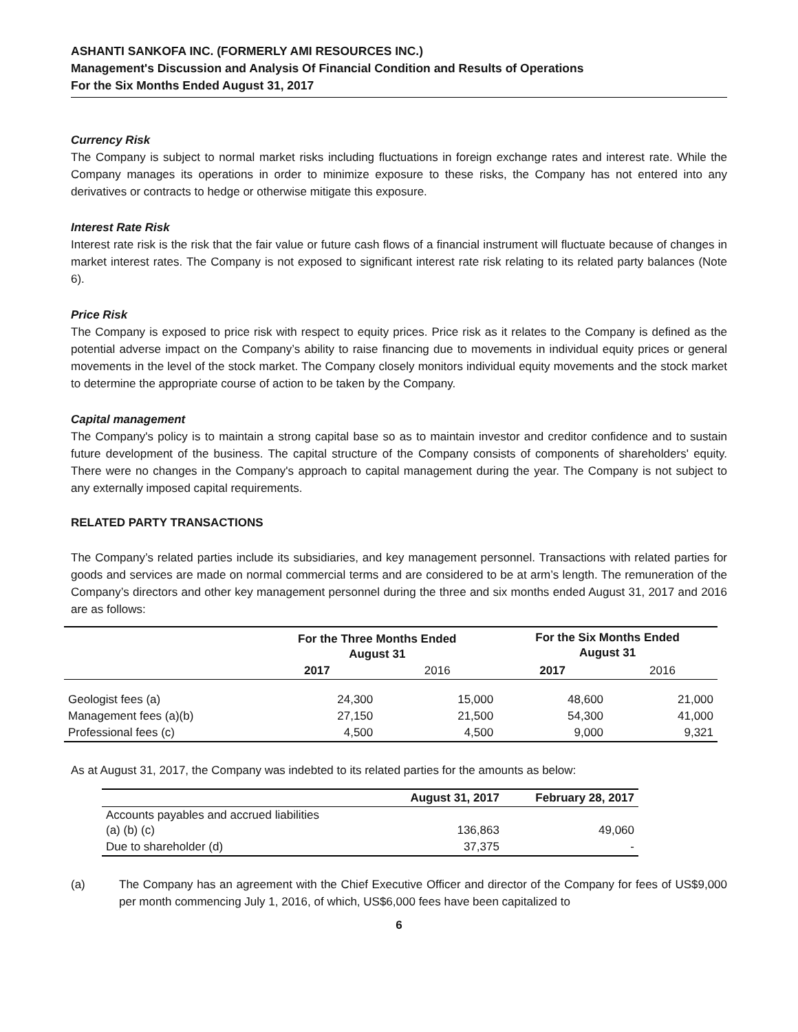ASHANTI SANKOFA INC. (FORMERLY AMI RESOURCES INC.)
Management's Discussion and Analysis Of Financial Condition and Results of Operations
For the Six Months Ended August 31, 2017
Currency Risk
The Company is subject to normal market risks including fluctuations in foreign exchange rates and interest rate. While the Company manages its operations in order to minimize exposure to these risks, the Company has not entered into any derivatives or contracts to hedge or otherwise mitigate this exposure.
Interest Rate Risk
Interest rate risk is the risk that the fair value or future cash flows of a financial instrument will fluctuate because of changes in market interest rates. The Company is not exposed to significant interest rate risk relating to its related party balances (Note 6).
Price Risk
The Company is exposed to price risk with respect to equity prices. Price risk as it relates to the Company is defined as the potential adverse impact on the Company’s ability to raise financing due to movements in individual equity prices or general movements in the level of the stock market. The Company closely monitors individual equity movements and the stock market to determine the appropriate course of action to be taken by the Company.
Capital management
The Company's policy is to maintain a strong capital base so as to maintain investor and creditor confidence and to sustain future development of the business. The capital structure of the Company consists of components of shareholders' equity. There were no changes in the Company's approach to capital management during the year. The Company is not subject to any externally imposed capital requirements.
RELATED PARTY TRANSACTIONS
The Company’s related parties include its subsidiaries, and key management personnel. Transactions with related parties for goods and services are made on normal commercial terms and are considered to be at arm’s length. The remuneration of the Company’s directors and other key management personnel during the three and six months ended August 31, 2017 and 2016 are as follows:
| | For the Three Months Ended August 31 | | For the Six Months Ended August 31 | |
| --- | --- | --- | --- | --- |
| | 2017 | 2016 | 2017 | 2016 |
| Geologist fees (a) | 24,300 | 15,000 | 48,600 | 21,000 |
| Management fees (a)(b) | 27,150 | 21,500 | 54,300 | 41,000 |
| Professional fees (c) | 4,500 | 4,500 | 9,000 | 9,321 |
As at August 31, 2017, the Company was indebted to its related parties for the amounts as below:
| | August 31, 2017 | February 28, 2017 |
| --- | --- | --- |
| Accounts payables and accrued liabilities (a) (b) (c) | 136,863 | 49,060 |
| Due to shareholder (d) | 37,375 | - |
(a)
The Company has an agreement with the Chief Executive Officer and director of the Company for fees of US$9,000 per month commencing July 1, 2016, of which, US$6,000 fees have been capitalized to
6